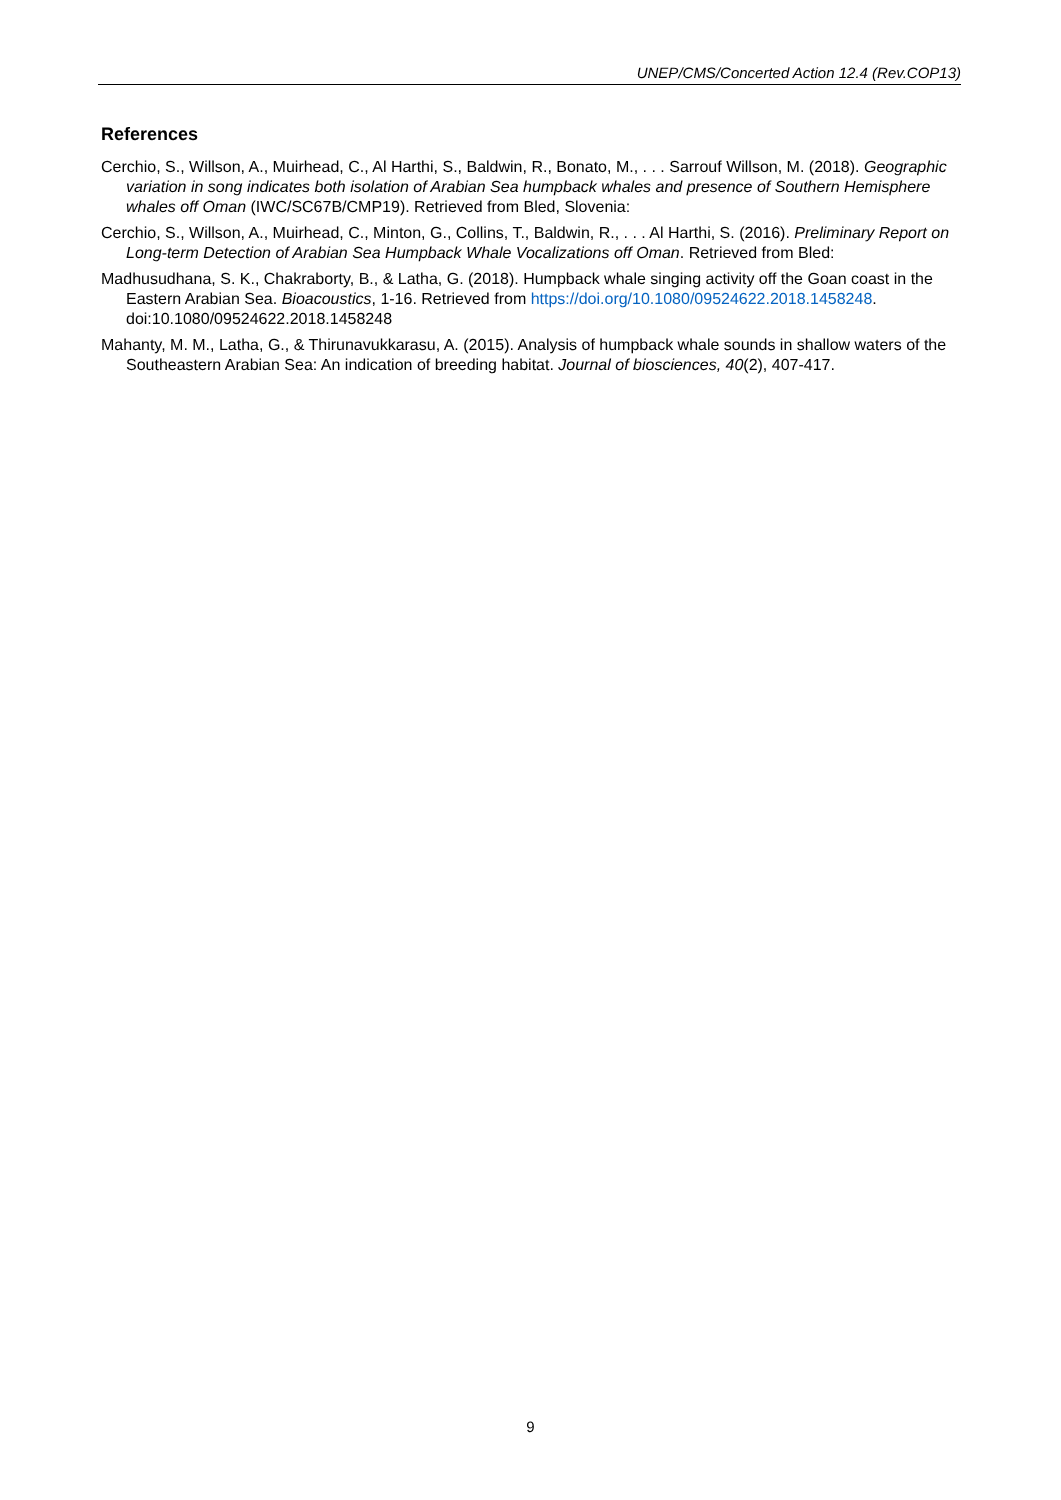UNEP/CMS/Concerted Action 12.4 (Rev.COP13)
References
Cerchio, S., Willson, A., Muirhead, C., Al Harthi, S., Baldwin, R., Bonato, M., . . . Sarrouf Willson, M. (2018). Geographic variation in song indicates both isolation of Arabian Sea humpback whales and presence of Southern Hemisphere whales off Oman (IWC/SC67B/CMP19). Retrieved from Bled, Slovenia:
Cerchio, S., Willson, A., Muirhead, C., Minton, G., Collins, T., Baldwin, R., . . . Al Harthi, S. (2016). Preliminary Report on Long-term Detection of Arabian Sea Humpback Whale Vocalizations off Oman. Retrieved from Bled:
Madhusudhana, S. K., Chakraborty, B., & Latha, G. (2018). Humpback whale singing activity off the Goan coast in the Eastern Arabian Sea. Bioacoustics, 1-16. Retrieved from https://doi.org/10.1080/09524622.2018.1458248. doi:10.1080/09524622.2018.1458248
Mahanty, M. M., Latha, G., & Thirunavukkarasu, A. (2015). Analysis of humpback whale sounds in shallow waters of the Southeastern Arabian Sea: An indication of breeding habitat. Journal of biosciences, 40(2), 407-417.
9